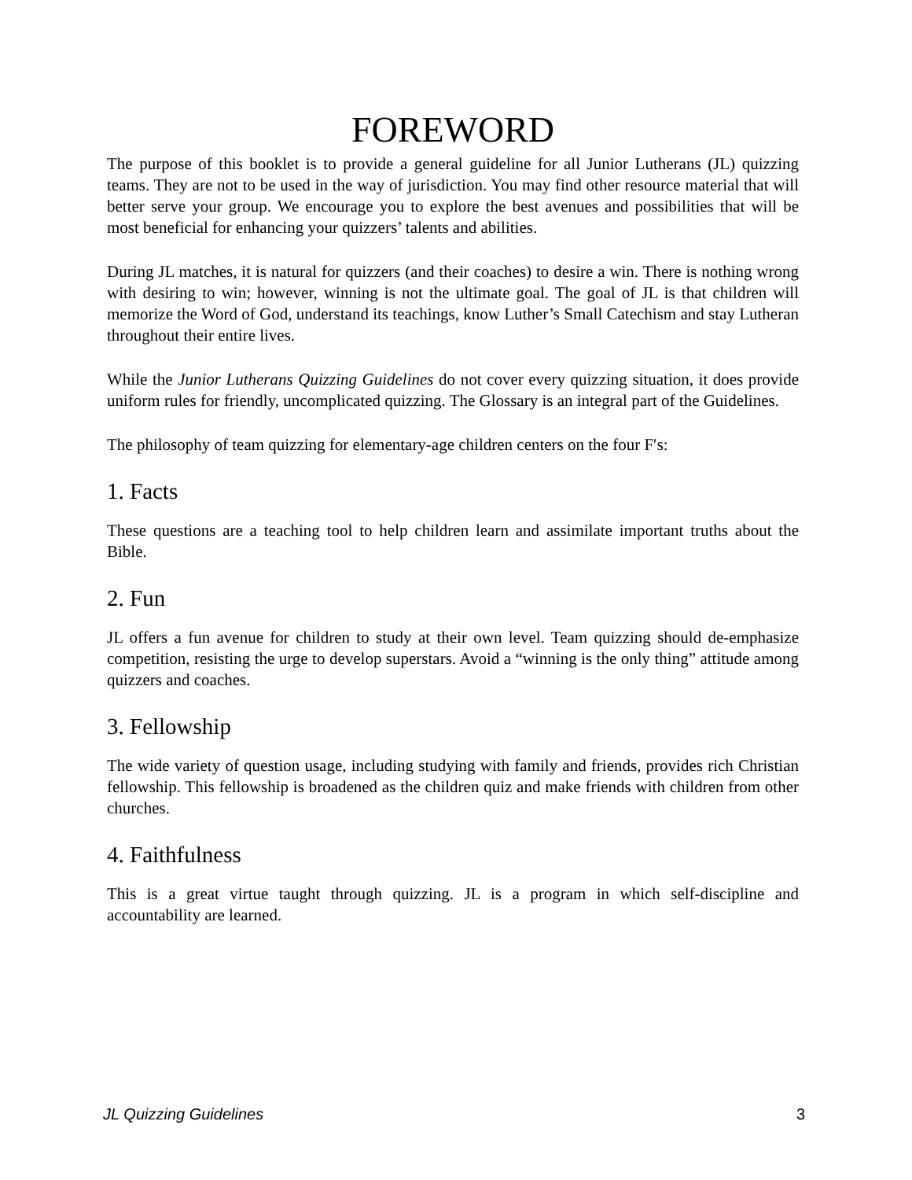FOREWORD
The purpose of this booklet is to provide a general guideline for all Junior Lutherans (JL) quizzing teams. They are not to be used in the way of jurisdiction. You may find other resource material that will better serve your group. We encourage you to explore the best avenues and possibilities that will be most beneficial for enhancing your quizzers’ talents and abilities.
During JL matches, it is natural for quizzers (and their coaches) to desire a win. There is nothing wrong with desiring to win; however, winning is not the ultimate goal. The goal of JL is that children will memorize the Word of God, understand its teachings, know Luther’s Small Catechism and stay Lutheran throughout their entire lives.
While the Junior Lutherans Quizzing Guidelines do not cover every quizzing situation, it does provide uniform rules for friendly, uncomplicated quizzing. The Glossary is an integral part of the Guidelines.
The philosophy of team quizzing for elementary-age children centers on the four F′s:
1. Facts
These questions are a teaching tool to help children learn and assimilate important truths about the Bible.
2. Fun
JL offers a fun avenue for children to study at their own level. Team quizzing should de-emphasize competition, resisting the urge to develop superstars. Avoid a “winning is the only thing” attitude among quizzers and coaches.
3. Fellowship
The wide variety of question usage, including studying with family and friends, provides rich Christian fellowship. This fellowship is broadened as the children quiz and make friends with children from other churches.
4. Faithfulness
This is a great virtue taught through quizzing. JL is a program in which self-discipline and accountability are learned.
JL Quizzing Guidelines 3